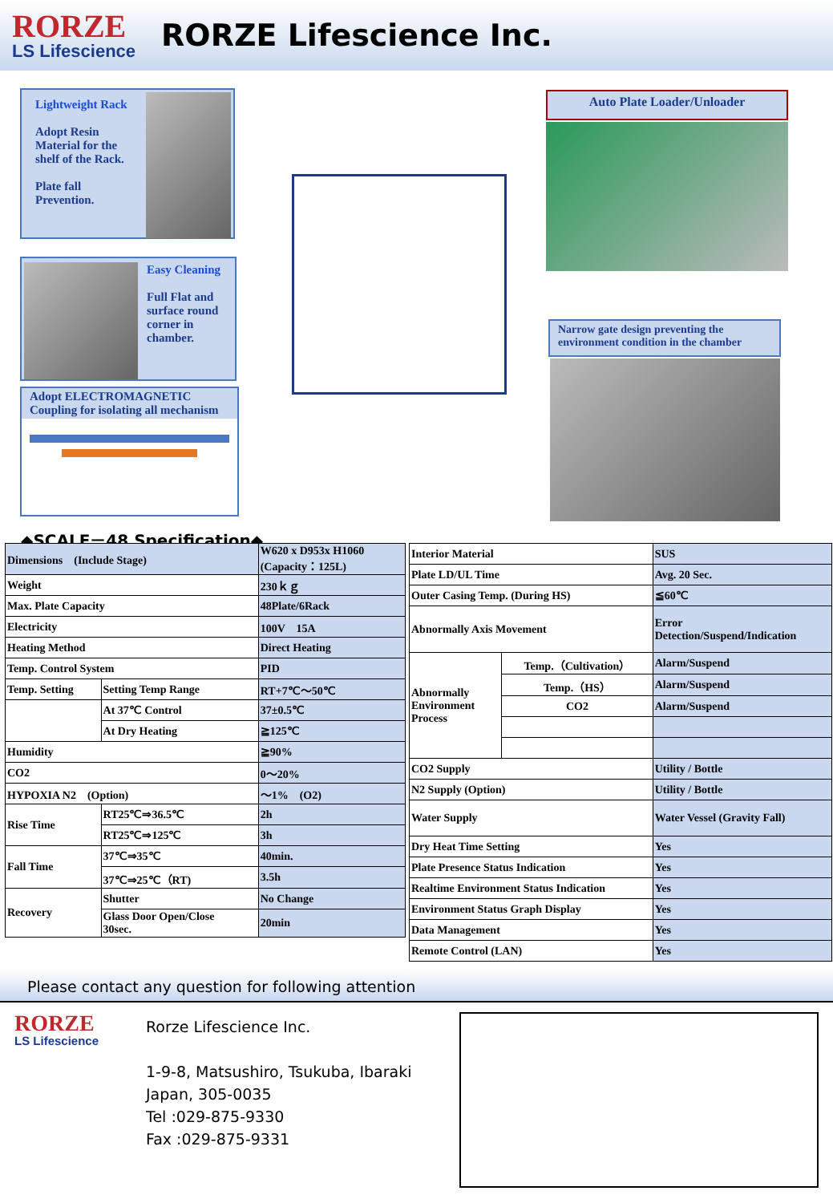RORZE
LS Lifescience
RORZE Lifescience Inc.
Lightweight Rack
Adopt Resin
Material for the
shelf of the Rack.
Plate fall
Prevention.
Easy Cleaning
Full Flat and
surface round
corner in
chamber.
Adopt ELECTROMAGNETIC
Coupling for isolating all mechanism
Auto Plate Loader/Unloader
Narrow gate design preventing the environment condition in the chamber
◆SCALE－48 Specification◆
| Dimensions (Include Stage) | | W620 x D953x H1060 (Capacity：125L) |
| Weight | | 230ｋｇ |
| Max. Plate Capacity | | 48Plate/6Rack |
| Electricity | | 100V 15A |
| Heating Method | | Direct Heating |
| Temp. Control System | | PID |
| Temp. Setting | Setting Temp Range | RT+7℃～50℃ |
| | At 37℃ Control | 37±0.5℃ |
| | At Dry Heating | ≧125℃ |
| Humidity | | ≧90% |
| CO2 | | 0～20% |
| HYPOXIA N2 (Option) | | ～1% (O2) |
| Rise Time | RT25℃⇒36.5℃ | 2h |
| | RT25℃⇒125℃ | 3h |
| Fall Time | 37℃⇒35℃ | 40min. |
| | 37℃⇒25℃（RT) | 3.5h |
| Recovery | Shutter | No Change |
| | Glass Door Open/Close 30sec. | 20min |
| Interior Material | | SUS |
| Plate LD/UL Time | | Avg. 20 Sec. |
| Outer Casing Temp. (During HS) | | ≦60℃ |
| Abnormally Axis Movement | | Error Detection/Suspend/Indication |
| Abnormally Environment Process | Temp.（Cultivation） | Alarm/Suspend |
| | Temp.（HS） | Alarm/Suspend |
| | CO2 | Alarm/Suspend |
| CO2 Supply | | Utility / Bottle |
| N2 Supply (Option) | | Utility / Bottle |
| Water Supply | | Water Vessel (Gravity Fall) |
| Dry Heat Time Setting | | Yes |
| Plate Presence Status Indication | | Yes |
| Realtime Environment Status Indication | | Yes |
| Environment Status Graph Display | | Yes |
| Data Management | | Yes |
| Remote Control (LAN) | | Yes |
Please contact any question for following attention
RORZE
LS Lifescience
Rorze Lifescience Inc.
1-9-8, Matsushiro, Tsukuba, Ibaraki
Japan, 305-0035
Tel :029-875-9330
Fax :029-875-9331